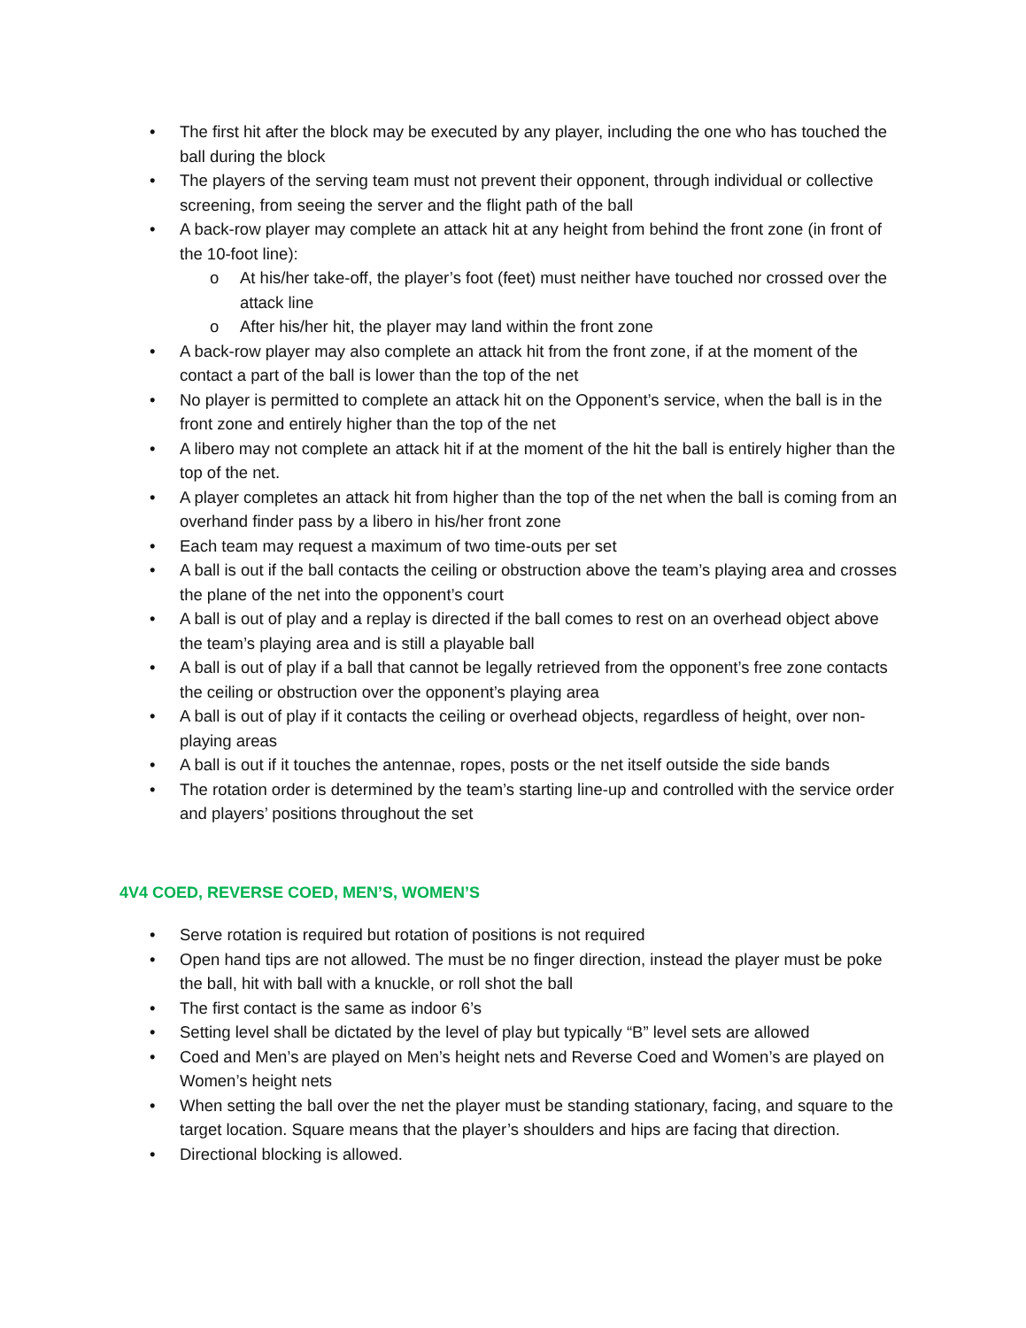• The first hit after the block may be executed by any player, including the one who has touched the ball during the block
• The players of the serving team must not prevent their opponent, through individual or collective screening, from seeing the server and the flight path of the ball
• A back-row player may complete an attack hit at any height from behind the front zone (in front of the 10-foot line):
o At his/her take-off, the player’s foot (feet) must neither have touched nor crossed over the attack line
o After his/her hit, the player may land within the front zone
• A back-row player may also complete an attack hit from the front zone, if at the moment of the contact a part of the ball is lower than the top of the net
• No player is permitted to complete an attack hit on the Opponent’s service, when the ball is in the front zone and entirely higher than the top of the net
• A libero may not complete an attack hit if at the moment of the hit the ball is entirely higher than the top of the net.
• A player completes an attack hit from higher than the top of the net when the ball is coming from an overhand finder pass by a libero in his/her front zone
• Each team may request a maximum of two time-outs per set
• A ball is out if the ball contacts the ceiling or obstruction above the team’s playing area and crosses the plane of the net into the opponent’s court
• A ball is out of play and a replay is directed if the ball comes to rest on an overhead object above the team’s playing area and is still a playable ball
• A ball is out of play if a ball that cannot be legally retrieved from the opponent’s free zone contacts the ceiling or obstruction over the opponent’s playing area
• A ball is out of play if it contacts the ceiling or overhead objects, regardless of height, over non-playing areas
• A ball is out if it touches the antennae, ropes, posts or the net itself outside the side bands
• The rotation order is determined by the team’s starting line-up and controlled with the service order and players’ positions throughout the set
4V4 COED, REVERSE COED, MEN’S, WOMEN’S
• Serve rotation is required but rotation of positions is not required
• Open hand tips are not allowed. The must be no finger direction, instead the player must be poke the ball, hit with ball with a knuckle, or roll shot the ball
• The first contact is the same as indoor 6’s
• Setting level shall be dictated by the level of play but typically “B” level sets are allowed
• Coed and Men’s are played on Men’s height nets and Reverse Coed and Women’s are played on Women’s height nets
• When setting the ball over the net the player must be standing stationary, facing, and square to the target location. Square means that the player’s shoulders and hips are facing that direction.
• Directional blocking is allowed.